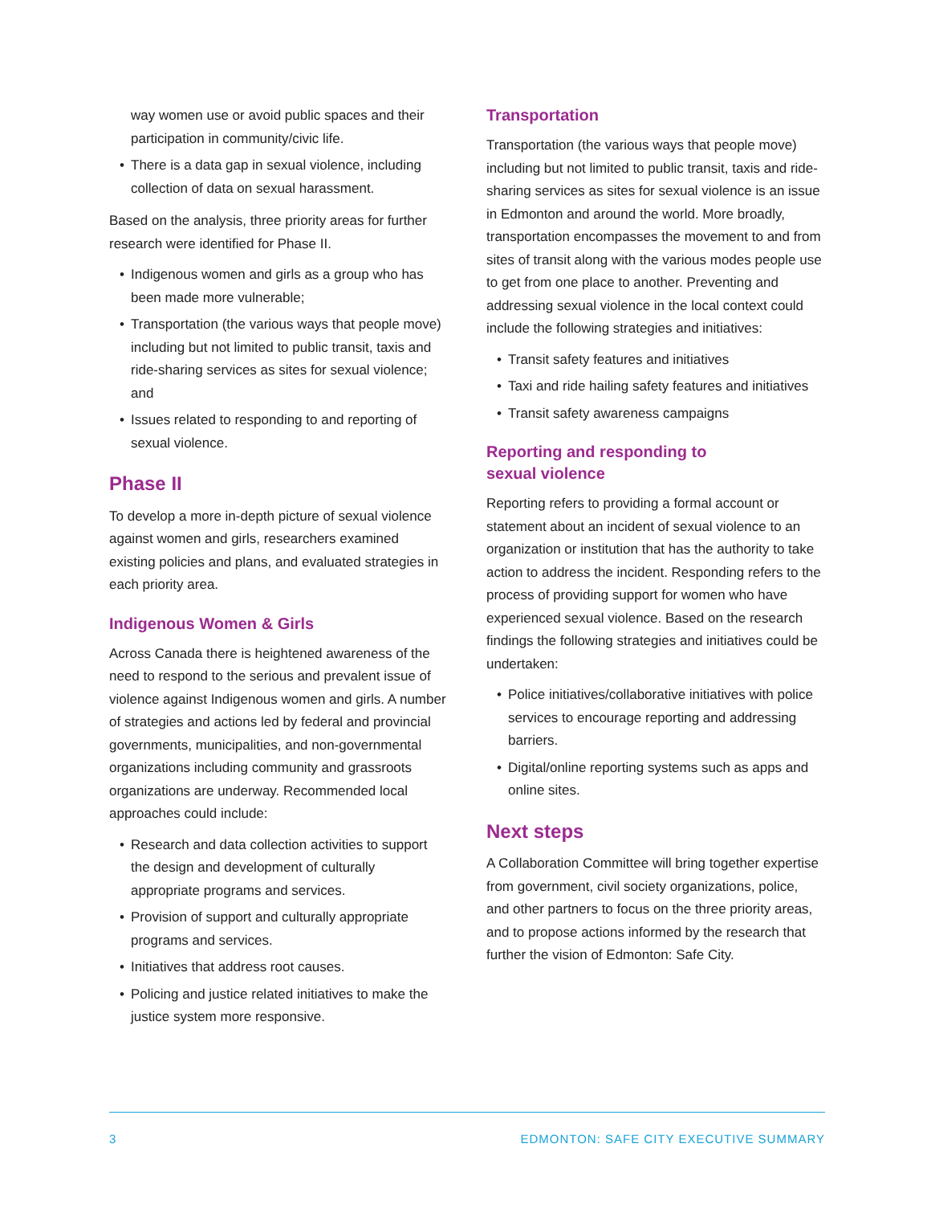way women use or avoid public spaces and their participation in community/civic life.
• There is a data gap in sexual violence, including collection of data on sexual harassment.
Based on the analysis, three priority areas for further research were identified for Phase II.
• Indigenous women and girls as a group who has been made more vulnerable;
• Transportation (the various ways that people move) including but not limited to public transit, taxis and ride-sharing services as sites for sexual violence; and
• Issues related to responding to and reporting of sexual violence.
Phase II
To develop a more in-depth picture of sexual violence against women and girls, researchers examined existing policies and plans, and evaluated strategies in each priority area.
Indigenous Women & Girls
Across Canada there is heightened awareness of the need to respond to the serious and prevalent issue of violence against Indigenous women and girls. A number of strategies and actions led by federal and provincial governments, municipalities, and non-governmental organizations including community and grassroots organizations are underway. Recommended local approaches could include:
• Research and data collection activities to support the design and development of culturally appropriate programs and services.
• Provision of support and culturally appropriate programs and services.
• Initiatives that address root causes.
• Policing and justice related initiatives to make the justice system more responsive.
Transportation
Transportation (the various ways that people move) including but not limited to public transit, taxis and ride-sharing services as sites for sexual violence is an issue in Edmonton and around the world. More broadly, transportation encompasses the movement to and from sites of transit along with the various modes people use to get from one place to another. Preventing and addressing sexual violence in the local context could include the following strategies and initiatives:
• Transit safety features and initiatives
• Taxi and ride hailing safety features and initiatives
• Transit safety awareness campaigns
Reporting and responding to
sexual violence
Reporting refers to providing a formal account or statement about an incident of sexual violence to an organization or institution that has the authority to take action to address the incident. Responding refers to the process of providing support for women who have experienced sexual violence. Based on the research findings the following strategies and initiatives could be undertaken:
• Police initiatives/collaborative initiatives with police services to encourage reporting and addressing barriers.
• Digital/online reporting systems such as apps and online sites.
Next steps
A Collaboration Committee will bring together expertise from government, civil society organizations, police, and other partners to focus on the three priority areas, and to propose actions informed by the research that further the vision of Edmonton: Safe City.
3 EDMONTON: SAFE CITY EXECUTIVE SUMMARY